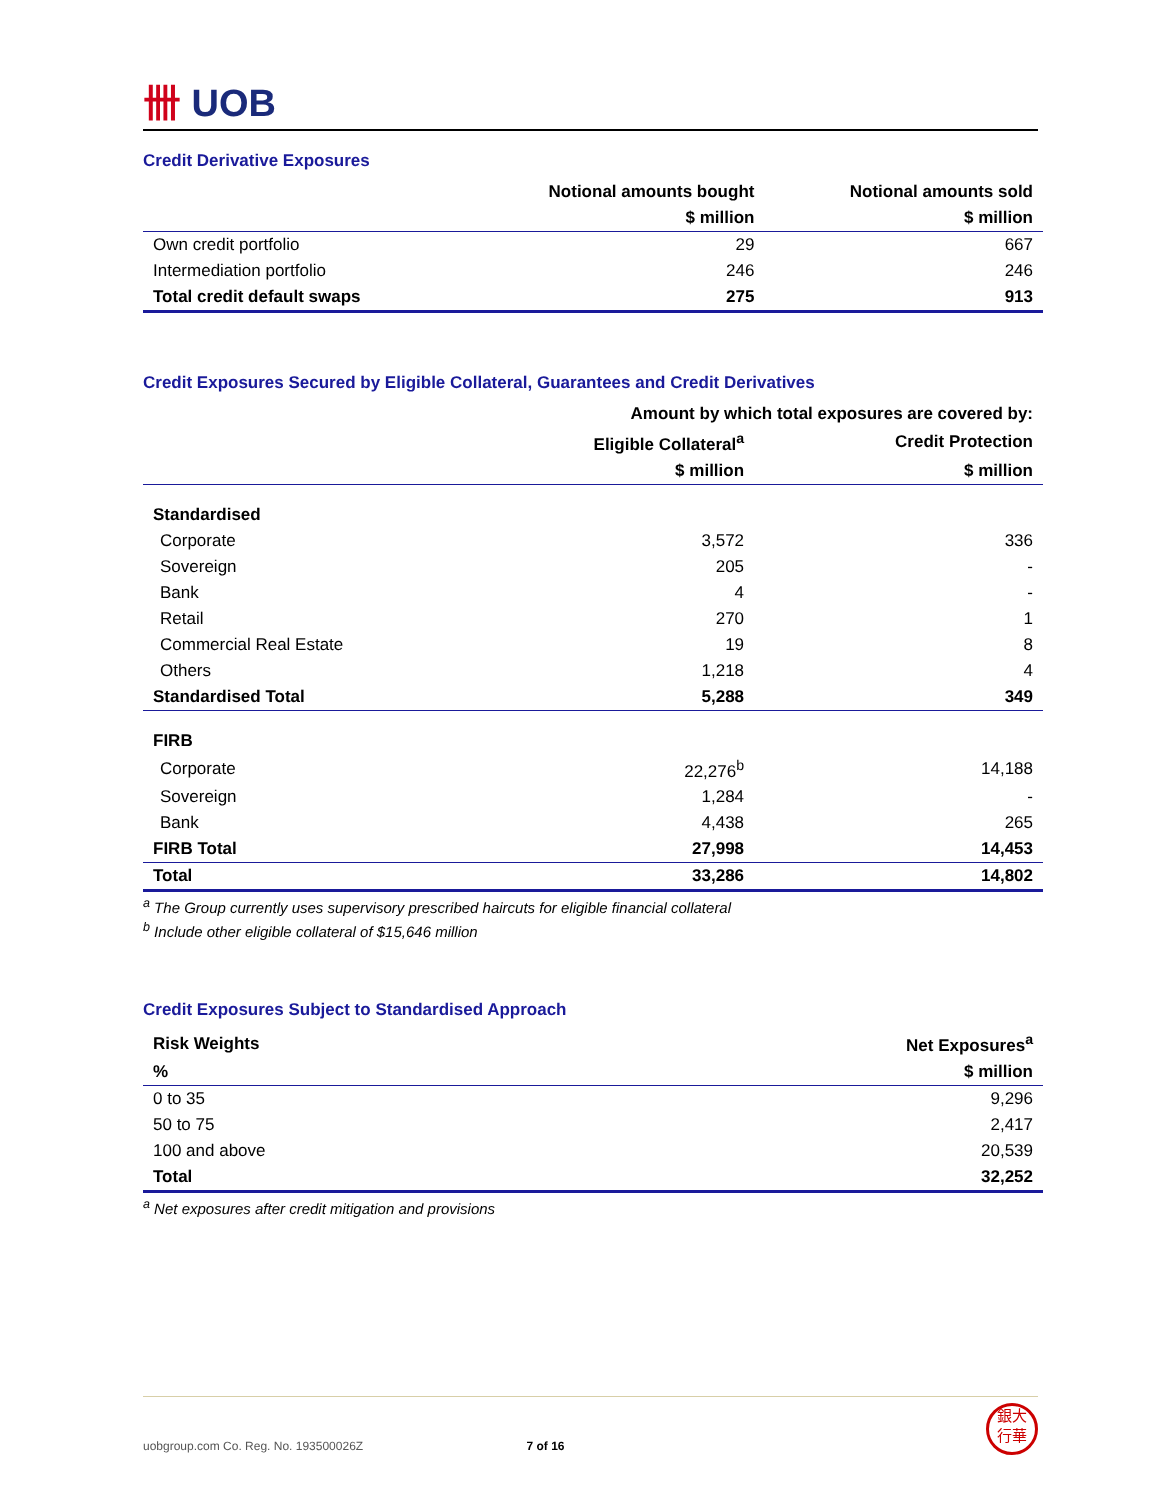卌 UOB
Credit Derivative Exposures
| | Notional amounts bought | Notional amounts sold |
| --- | --- | --- |
| | $ million | $ million |
| Own credit portfolio | 29 | 667 |
| Intermediation portfolio | 246 | 246 |
| Total credit default swaps | 275 | 913 |
Credit Exposures Secured by Eligible Collateral, Guarantees and Credit Derivatives
| | Amount by which total exposures are covered by: | |
| --- | --- | --- |
| | Eligible Collateral<sup>a</sup> | Credit Protection |
| | $ million | $ million |
| Standardised | | |
| Corporate | 3,572 | 336 |
| Sovereign | 205 | - |
| Bank | 4 | - |
| Retail | 270 | 1 |
| Commercial Real Estate | 19 | 8 |
| Others | 1,218 | 4 |
| Standardised Total | 5,288 | 349 |
| FIRB | | |
| Corporate | 22,276<sup>b</sup> | 14,188 |
| Sovereign | 1,284 | - |
| Bank | 4,438 | 265 |
| FIRB Total | 27,998 | 14,453 |
| Total | 33,286 | 14,802 |
<sup>a</sup> The Group currently uses supervisory prescribed haircuts for eligible financial collateral
<sup>b</sup> Include other eligible collateral of $15,646 million
Credit Exposures Subject to Standardised Approach
| Risk Weights | Net Exposures<sup>a</sup> |
| --- | --- |
| % | $ million |
| 0 to 35 | 9,296 |
| 50 to 75 | 2,417 |
| 100 and above | 20,539 |
| Total | 32,252 |
<sup>a</sup> Net exposures after credit mitigation and provisions
uobgroup.com Co. Reg. No. 193500026Z 7 of 16
銀大
行華